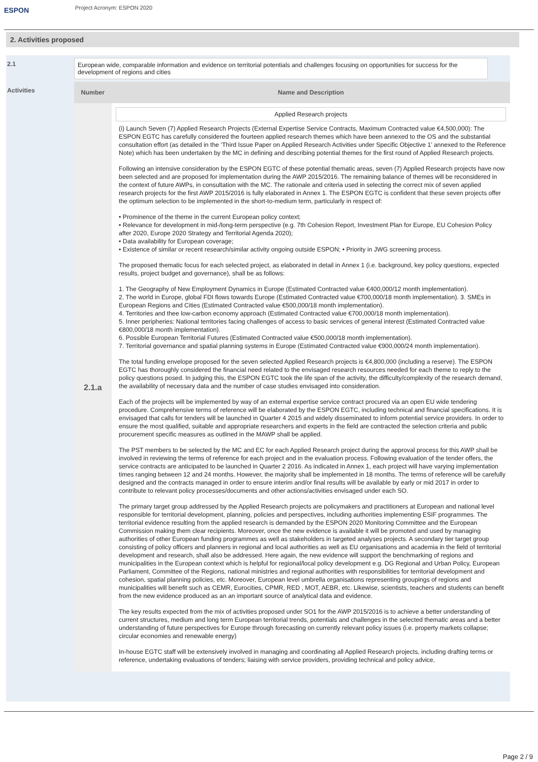ESPON
Project Acronym: ESPON 2020
2. Activities proposed
2.1 European wide, comparable information and evidence on territorial potentials and challenges focusing on opportunities for success for the development of regions and cities
Activities
| Number | Name and Description |
| --- | --- |
| 2.1.a | Applied Research projects (i) Launch Seven (7) Applied Research Projects (External Expertise Service Contracts, Maximum Contracted value €4,500,000): The ESPON EGTC has carefully considered the fourteen applied research themes which have been annexed to the OS and the substantial consultation effort (as detailed in the ‘Third Issue Paper on Applied Research Activities under Specific Objective 1’ annexed to the Reference Note) which has been undertaken by the MC in defining and describing potential themes for the first round of Applied Research projects. Following an intensive consideration by the ESPON EGTC of these potential thematic areas, seven (7) Applied Research projects have now been selected and are proposed for implementation during the AWP 2015/2016. The remaining balance of themes will be reconsidered in the context of future AWPs, in consultation with the MC. The rationale and criteria used in selecting the correct mix of seven applied research projects for the first AWP 2015/2016 is fully elaborated in Annex 1. The ESPON EGTC is confident that these seven projects offer the optimum selection to be implemented in the short-to-medium term, particularly in respect of: • Prominence of the theme in the current European policy context; • Relevance for development in mid-/long-term perspective (e.g. 7th Cohesion Report, Investment Plan for Europe, EU Cohesion Policy after 2020, Europe 2020 Strategy and Territorial Agenda 2020); • Data availability for European coverage; • Existence of similar or recent research/similar activity ongoing outside ESPON; • Priority in JWG screening process. The proposed thematic focus for each selected project, as elaborated in detail in Annex 1 (i.e. background, key policy questions, expected results, project budget and governance), shall be as follows: 1. The Geography of New Employment Dynamics in Europe (Estimated Contracted value €400,000/12 month implementation). 2. The world in Europe, global FDI flows towards Europe (Estimated Contracted value €700,000/18 month implementation). 3. SMEs in European Regions and Cities (Estimated Contracted value €500,000/18 month implementation). 4. Territories and thee low-carbon economy approach (Estimated Contracted value €700,000/18 month implementation). 5. Inner peripheries: National territories facing challenges of access to basic services of general interest (Estimated Contracted value €800,000/18 month implementation). 6. Possible European Territorial Futures (Estimated Contracted value €500,000/18 month implementation). 7. Territorial governance and spatial planning systems in Europe (Estimated Contracted value €900,000/24 month implementation). The total funding envelope proposed for the seven selected Applied Research projects is €4,800,000 (including a reserve). The ESPON EGTC has thoroughly considered the financial need related to the envisaged research resources needed for each theme to reply to the policy questions posed. In judging this, the ESPON EGTC took the life span of the activity, the difficulty/complexity of the research demand, the availability of necessary data and the number of case studies envisaged into consideration. Each of the projects will be implemented by way of an external expertise service contract procured via an open EU wide tendering procedure. Comprehensive terms of reference will be elaborated by the ESPON EGTC, including technical and financial specifications. It is envisaged that calls for tenders will be launched in Quarter 4 2015 and widely disseminated to inform potential service providers. In order to ensure the most qualified, suitable and appropriate researchers and experts in the field are contracted the selection criteria and public procurement specific measures as outlined in the MAWP shall be applied. The PST members to be selected by the MC and EC for each Applied Research project during the approval process for this AWP shall be involved in reviewing the terms of reference for each project and in the evaluation process. Following evaluation of the tender offers, the service contracts are anticipated to be launched in Quarter 2 2016. As indicated in Annex 1, each project will have varying implementation times ranging between 12 and 24 months. However, the majority shall be implemented in 18 months. The terms of reference will be carefully designed and the contracts managed in order to ensure interim and/or final results will be available by early or mid 2017 in order to contribute to relevant policy processes/documents and other actions/activities envisaged under each SO. The primary target group addressed by the Applied Research projects are policymakers and practitioners at European and national level responsible for territorial development, planning, policies and perspectives, including authorities implementing ESIF programmes. The territorial evidence resulting from the applied research is demanded by the ESPON 2020 Monitoring Committee and the European Commission making them clear recipients. Moreover, once the new evidence is available it will be promoted and used by managing authorities of other European funding programmes as well as stakeholders in targeted analyses projects. A secondary tier target group consisting of policy officers and planners in regional and local authorities as well as EU organisations and academia in the field of territorial development and research, shall also be addressed. Here again, the new evidence will support the benchmarking of regions and municipalities in the European context which is helpful for regional/local policy development e.g. DG Regional and Urban Policy, European Parliament, Committee of the Regions, national ministries and regional authorities with responsibilities for territorial development and cohesion, spatial planning policies, etc. Moreover, European level umbrella organisations representing groupings of regions and municipalities will benefit such as CEMR, Eurocities, CPMR, RED , MOT, AEBR, etc. Likewise, scientists, teachers and students can benefit from the new evidence produced as an an important source of analytical data and evidence. The key results expected from the mix of activities proposed under SO1 for the AWP 2015/2016 is to achieve a better understanding of current structures, medium and long term European territorial trends, potentials and challenges in the selected thematic areas and a better understanding of future perspectives for Europe through forecasting on currently relevant policy issues (i.e. property markets collapse; circular economies and renewable energy) In-house EGTC staff will be extensively involved in managing and coordinating all Applied Research projects, including drafting terms or reference, undertaking evaluations of tenders; liaising with service providers, providing technical and policy advice, |
Page 2 / 9